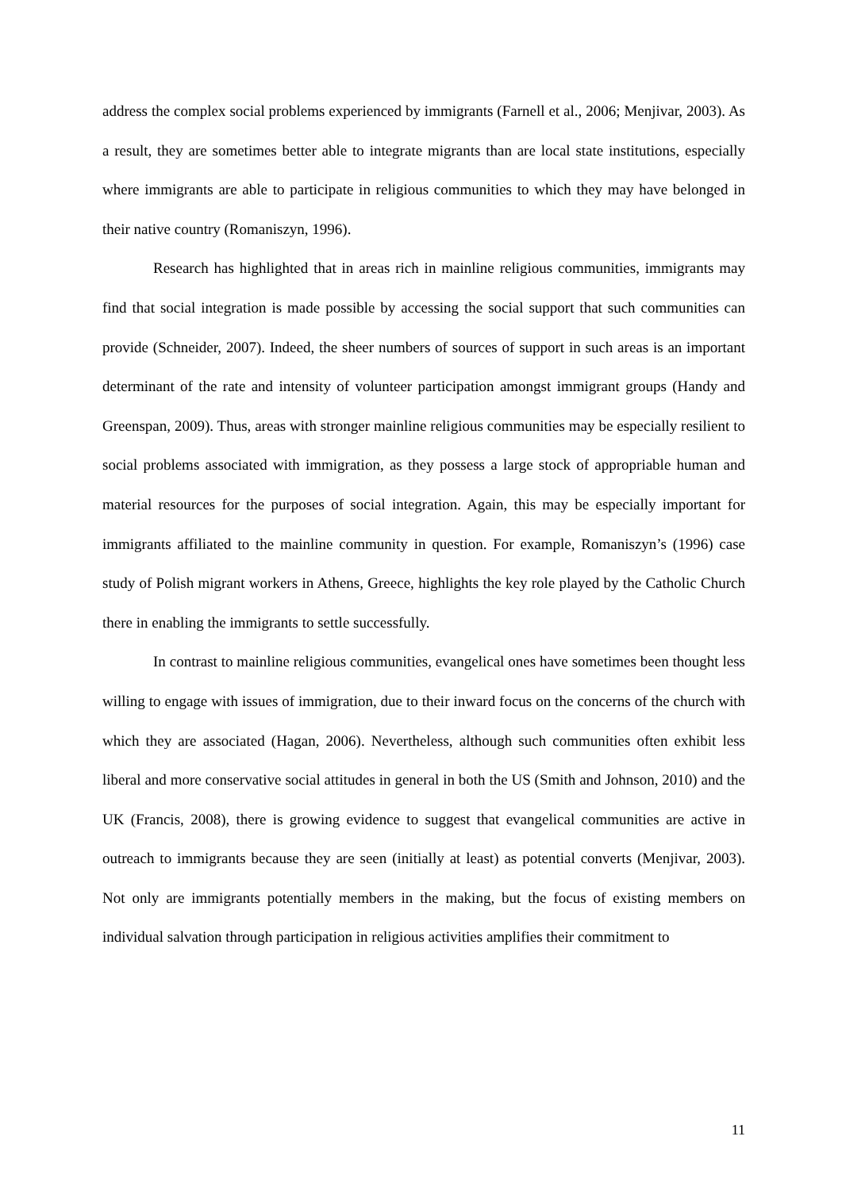address the complex social problems experienced by immigrants (Farnell et al., 2006; Menjivar, 2003). As a result, they are sometimes better able to integrate migrants than are local state institutions, especially where immigrants are able to participate in religious communities to which they may have belonged in their native country (Romaniszyn, 1996).
Research has highlighted that in areas rich in mainline religious communities, immigrants may find that social integration is made possible by accessing the social support that such communities can provide (Schneider, 2007). Indeed, the sheer numbers of sources of support in such areas is an important determinant of the rate and intensity of volunteer participation amongst immigrant groups (Handy and Greenspan, 2009). Thus, areas with stronger mainline religious communities may be especially resilient to social problems associated with immigration, as they possess a large stock of appropriable human and material resources for the purposes of social integration. Again, this may be especially important for immigrants affiliated to the mainline community in question. For example, Romaniszyn’s (1996) case study of Polish migrant workers in Athens, Greece, highlights the key role played by the Catholic Church there in enabling the immigrants to settle successfully.
In contrast to mainline religious communities, evangelical ones have sometimes been thought less willing to engage with issues of immigration, due to their inward focus on the concerns of the church with which they are associated (Hagan, 2006). Nevertheless, although such communities often exhibit less liberal and more conservative social attitudes in general in both the US (Smith and Johnson, 2010) and the UK (Francis, 2008), there is growing evidence to suggest that evangelical communities are active in outreach to immigrants because they are seen (initially at least) as potential converts (Menjivar, 2003). Not only are immigrants potentially members in the making, but the focus of existing members on individual salvation through participation in religious activities amplifies their commitment to
11